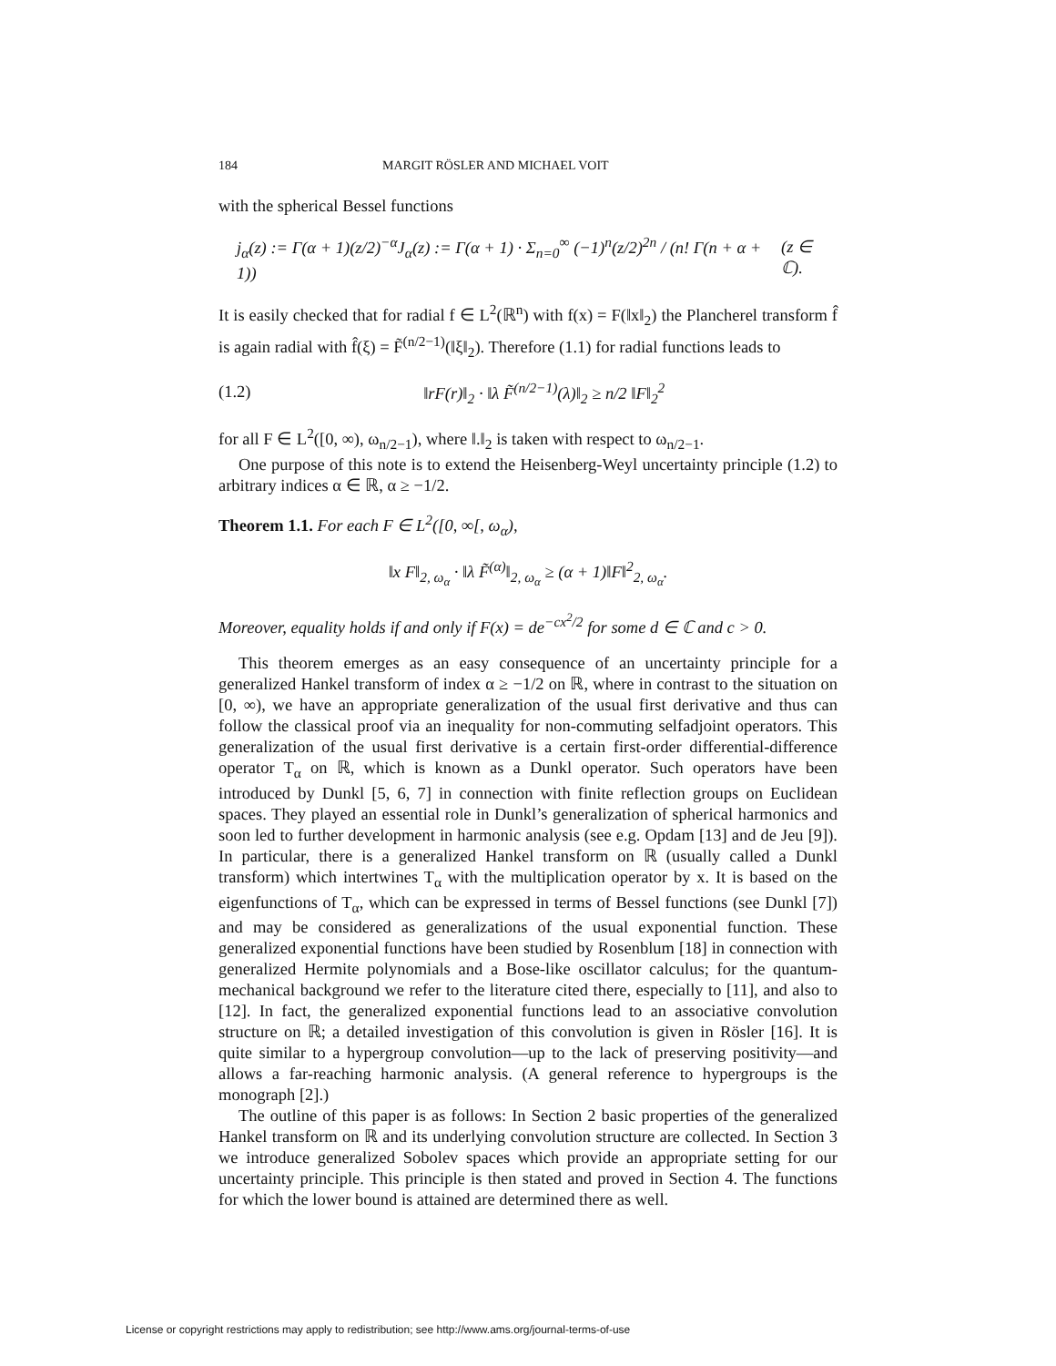184 MARGIT RÖSLER AND MICHAEL VOIT
with the spherical Bessel functions
j<sub>α</sub>(z) := Γ(α + 1)(z/2)<sup>−α</sup>J<sub>α</sub>(z) := Γ(α + 1) · Σ<sub>n=0</sub><sup>∞</sup> (−1)<sup>n</sup>(z/2)<sup>2n</sup> / (n! Γ(n + α + 1)) (z ∈ ℂ).
It is easily checked that for radial f ∈ L<sup>2</sup>(ℝ<sup>n</sup>) with f(x) = F(‖x‖<sub>2</sub>) the Plancherel transform f̂ is again radial with f̂(ξ) = F̃<sup>(n/2−1)</sup>(‖ξ‖<sub>2</sub>). Therefore (1.1) for radial functions leads to
(1.2) ‖rF(r)‖<sub>2</sub> · ‖λ F̃<sup>(n/2−1)</sup>(λ)‖<sub>2</sub> ≥ n/2 ‖F‖<sub>2</sub><sup>2</sup>
for all F ∈ L<sup>2</sup>([0, ∞), ω<sub>n/2−1</sub>), where ‖.‖<sub>2</sub> is taken with respect to ω<sub>n/2−1</sub>.
One purpose of this note is to extend the Heisenberg-Weyl uncertainty principle (1.2) to arbitrary indices α ∈ ℝ, α ≥ −1/2.
Theorem 1.1. For each F ∈ L<sup>2</sup>([0, ∞[, ω<sub>α</sub>),
‖x F‖<sub>2, ω<sub>α</sub></sub> · ‖λ F̃<sup>(α)</sup>‖<sub>2, ω<sub>α</sub></sub> ≥ (α + 1)‖F‖<sup>2</sup><sub>2, ω<sub>α</sub></sub>.
Moreover, equality holds if and only if F(x) = de<sup>−cx<sup>2</sup>/2</sup> for some d ∈ ℂ and c > 0.
This theorem emerges as an easy consequence of an uncertainty principle for a generalized Hankel transform of index α ≥ −1/2 on ℝ, where in contrast to the situation on [0, ∞), we have an appropriate generalization of the usual first derivative and thus can follow the classical proof via an inequality for non-commuting selfadjoint operators. This generalization of the usual first derivative is a certain first-order differential-difference operator T<sub>α</sub> on ℝ, which is known as a Dunkl operator. Such operators have been introduced by Dunkl [5, 6, 7] in connection with finite reflection groups on Euclidean spaces. They played an essential role in Dunkl’s generalization of spherical harmonics and soon led to further development in harmonic analysis (see e.g. Opdam [13] and de Jeu [9]). In particular, there is a generalized Hankel transform on ℝ (usually called a Dunkl transform) which intertwines T<sub>α</sub> with the multiplication operator by x. It is based on the eigenfunctions of T<sub>α</sub>, which can be expressed in terms of Bessel functions (see Dunkl [7]) and may be considered as generalizations of the usual exponential function. These generalized exponential functions have been studied by Rosenblum [18] in connection with generalized Hermite polynomials and a Bose-like oscillator calculus; for the quantum-mechanical background we refer to the literature cited there, especially to [11], and also to [12]. In fact, the generalized exponential functions lead to an associative convolution structure on ℝ; a detailed investigation of this convolution is given in Rösler [16]. It is quite similar to a hypergroup convolution—up to the lack of preserving positivity—and allows a far-reaching harmonic analysis. (A general reference to hypergroups is the monograph [2].)
The outline of this paper is as follows: In Section 2 basic properties of the generalized Hankel transform on ℝ and its underlying convolution structure are collected. In Section 3 we introduce generalized Sobolev spaces which provide an appropriate setting for our uncertainty principle. This principle is then stated and proved in Section 4. The functions for which the lower bound is attained are determined there as well.
License or copyright restrictions may apply to redistribution; see http://www.ams.org/journal-terms-of-use